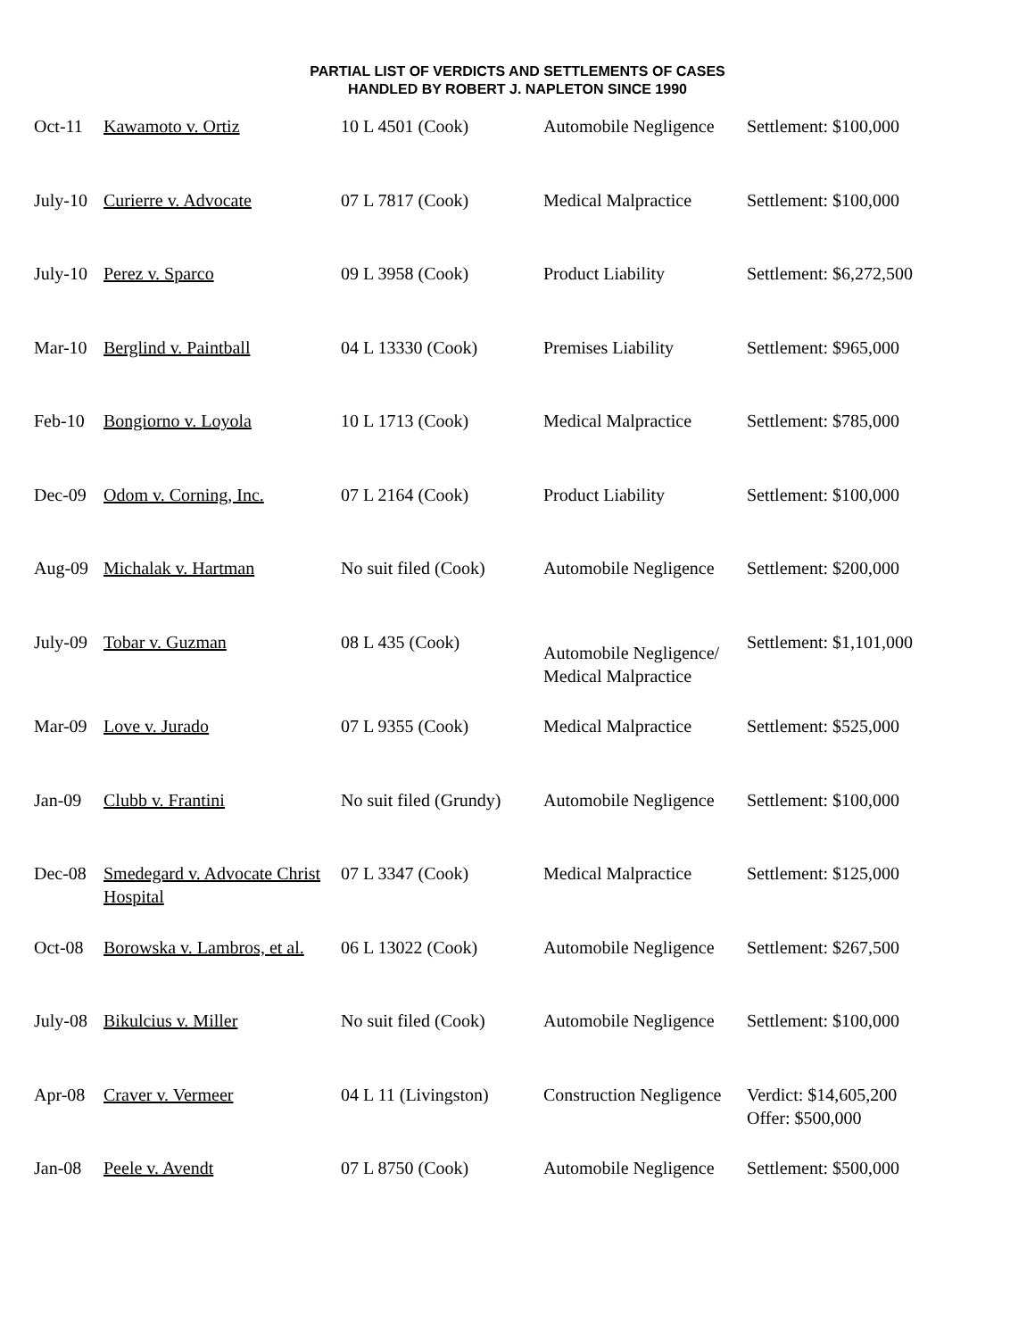PARTIAL LIST OF VERDICTS AND SETTLEMENTS OF CASES
HANDLED BY ROBERT J. NAPLETON SINCE 1990
| Oct-11 | Kawamoto v. Ortiz | 10 L 4501 (Cook) | Automobile Negligence | Settlement: $100,000 |
| July-10 | Curierre v. Advocate | 07 L 7817 (Cook) | Medical Malpractice | Settlement: $100,000 |
| July-10 | Perez v. Sparco | 09 L 3958 (Cook) | Product Liability | Settlement: $6,272,500 |
| Mar-10 | Berglind v. Paintball | 04 L 13330 (Cook) | Premises Liability | Settlement: $965,000 |
| Feb-10 | Bongiorno v. Loyola | 10 L 1713 (Cook) | Medical Malpractice | Settlement: $785,000 |
| Dec-09 | Odom v. Corning, Inc. | 07 L 2164 (Cook) | Product Liability | Settlement: $100,000 |
| Aug-09 | Michalak v. Hartman | No suit filed (Cook) | Automobile Negligence | Settlement: $200,000 |
| July-09 | Tobar v. Guzman | 08 L 435 (Cook) | Automobile Negligence/ Medical Malpractice | Settlement: $1,101,000 |
| Mar-09 | Love v. Jurado | 07 L 9355 (Cook) | Medical Malpractice | Settlement: $525,000 |
| Jan-09 | Clubb v. Frantini | No suit filed (Grundy) | Automobile Negligence | Settlement: $100,000 |
| Dec-08 | Smedegard v. Advocate Christ Hospital | 07 L 3347 (Cook) | Medical Malpractice | Settlement: $125,000 |
| Oct-08 | Borowska v. Lambros, et al. | 06 L 13022 (Cook) | Automobile Negligence | Settlement: $267,500 |
| July-08 | Bikulcius v. Miller | No suit filed (Cook) | Automobile Negligence | Settlement: $100,000 |
| Apr-08 | Craver v. Vermeer | 04 L 11 (Livingston) | Construction Negligence | Verdict: $14,605,200 Offer: $500,000 |
| Jan-08 | Peele v. Avendt | 07 L 8750 (Cook) | Automobile Negligence | Settlement: $500,000 |